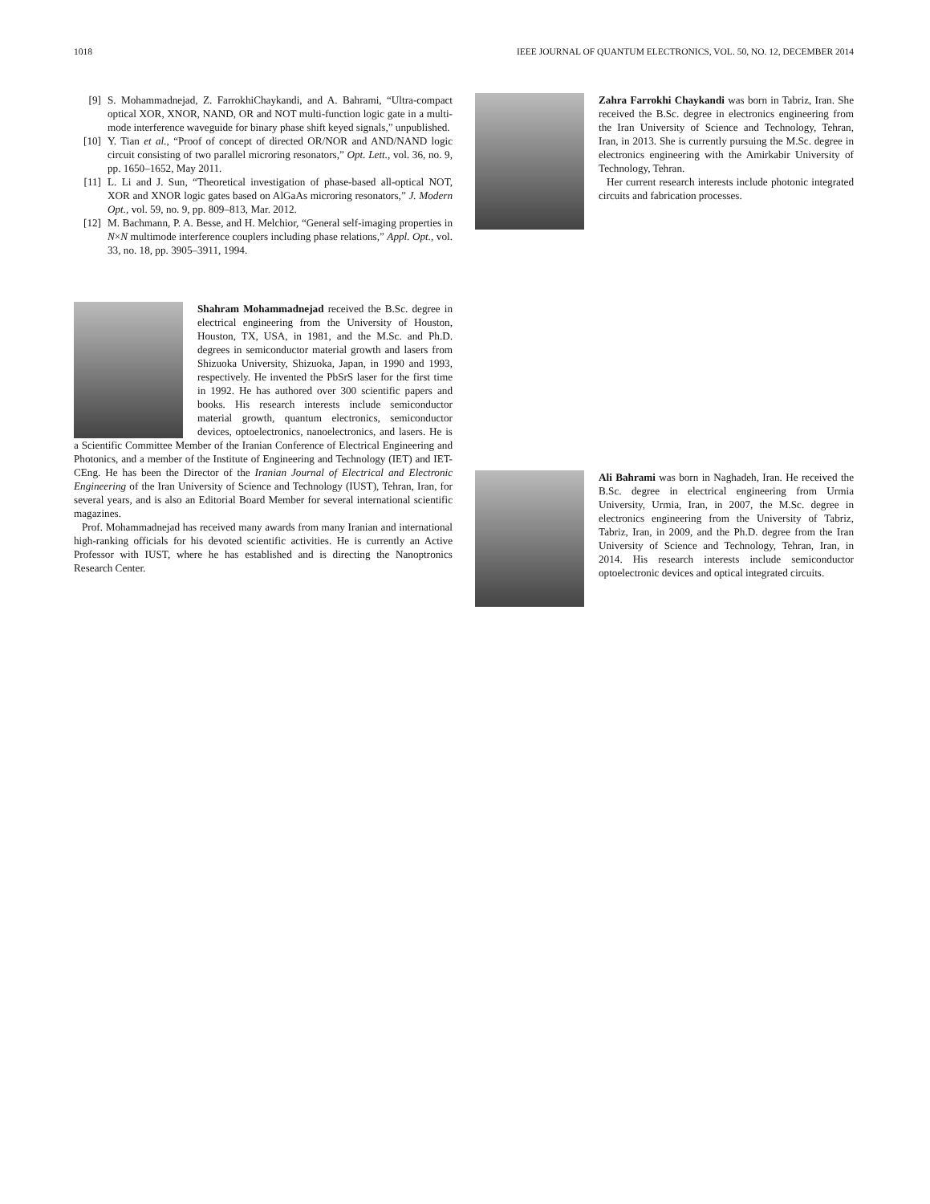1018 IEEE JOURNAL OF QUANTUM ELECTRONICS, VOL. 50, NO. 12, DECEMBER 2014
[9] S. Mohammadnejad, Z. FarrokhiChaykandi, and A. Bahrami, “Ultra-compact optical XOR, XNOR, NAND, OR and NOT multi-function logic gate in a multi-mode interference waveguide for binary phase shift keyed signals,” unpublished.
[10] Y. Tian et al., “Proof of concept of directed OR/NOR and AND/NAND logic circuit consisting of two parallel microring resonators,” Opt. Lett., vol. 36, no. 9, pp. 1650–1652, May 2011.
[11] L. Li and J. Sun, “Theoretical investigation of phase-based all-optical NOT, XOR and XNOR logic gates based on AlGaAs microring resonators,” J. Modern Opt., vol. 59, no. 9, pp. 809–813, Mar. 2012.
[12] M. Bachmann, P. A. Besse, and H. Melchior, “General self-imaging properties in N×N multimode interference couplers including phase relations,” Appl. Opt., vol. 33, no. 18, pp. 3905–3911, 1994.
Shahram Mohammadnejad received the B.Sc. degree in electrical engineering from the University of Houston, Houston, TX, USA, in 1981, and the M.Sc. and Ph.D. degrees in semiconductor material growth and lasers from Shizuoka University, Shizuoka, Japan, in 1990 and 1993, respectively. He invented the PbSrS laser for the first time in 1992. He has authored over 300 scientific papers and books. His research interests include semiconductor material growth, quantum electronics, semiconductor devices, optoelectronics, nanoelectronics, and lasers. He is a Scientific Committee Member of the Iranian Conference of Electrical Engineering and Photonics, and a member of the Institute of Engineering and Technology (IET) and IET-CEng. He has been the Director of the Iranian Journal of Electrical and Electronic Engineering of the Iran University of Science and Technology (IUST), Tehran, Iran, for several years, and is also an Editorial Board Member for several international scientific magazines.
Prof. Mohammadnejad has received many awards from many Iranian and international high-ranking officials for his devoted scientific activities. He is currently an Active Professor with IUST, where he has established and is directing the Nanoptronics Research Center.
Zahra Farrokhi Chaykandi was born in Tabriz, Iran. She received the B.Sc. degree in electronics engineering from the Iran University of Science and Technology, Tehran, Iran, in 2013. She is currently pursuing the M.Sc. degree in electronics engineering with the Amirkabir University of Technology, Tehran.
Her current research interests include photonic integrated circuits and fabrication processes.
Ali Bahrami was born in Naghadeh, Iran. He received the B.Sc. degree in electrical engineering from Urmia University, Urmia, Iran, in 2007, the M.Sc. degree in electronics engineering from the University of Tabriz, Tabriz, Iran, in 2009, and the Ph.D. degree from the Iran University of Science and Technology, Tehran, Iran, in 2014. His research interests include semiconductor optoelectronic devices and optical integrated circuits.